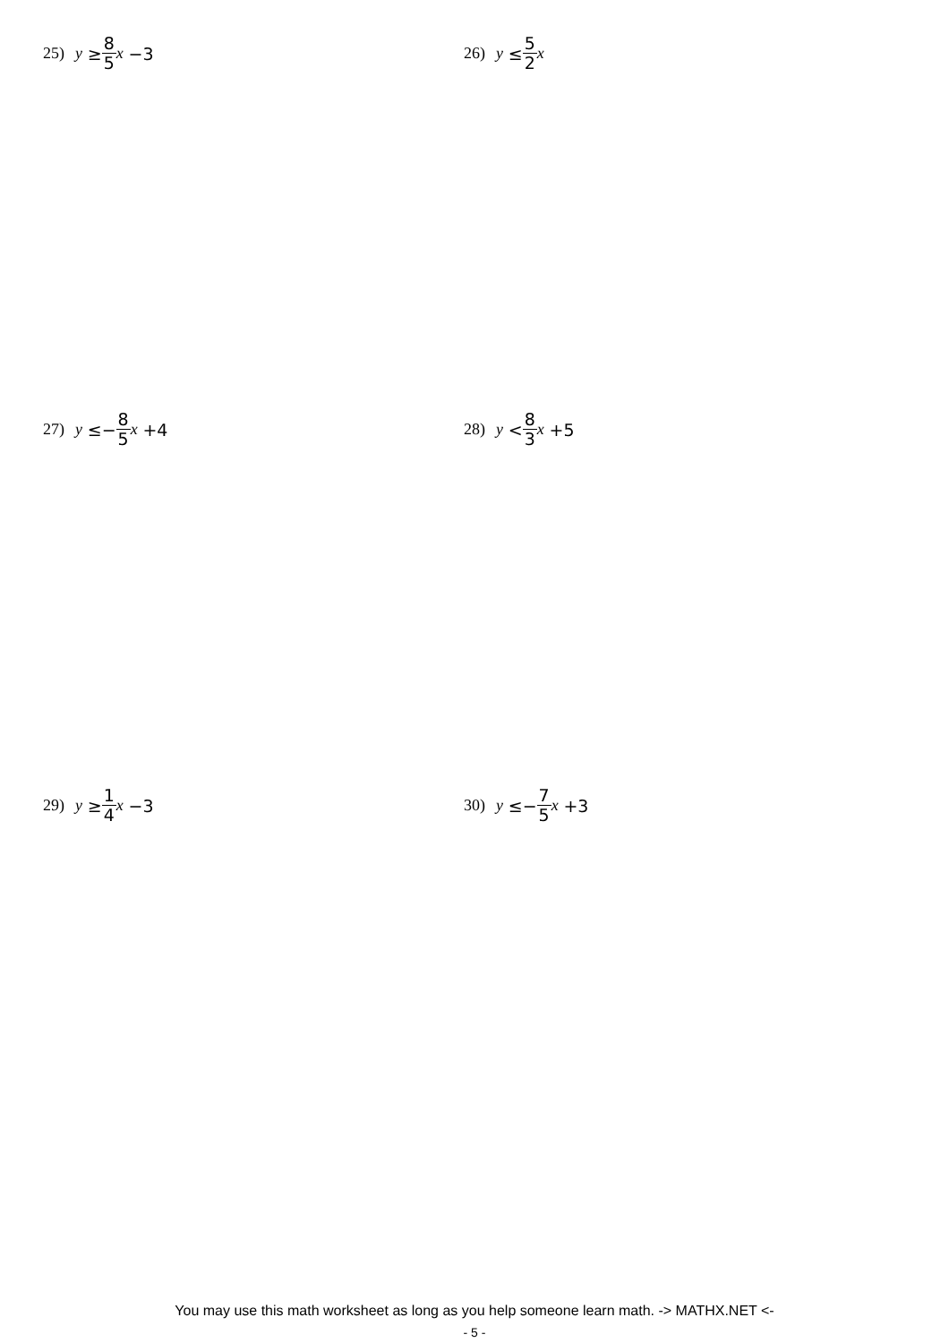25) y ≥ 8 5 x −3 26) y ≤ 5 2 x
27) y ≤− 8 5 x +4 28) y < 8 3 x +5
29) y ≥ 1 4 x −3 30) y ≤− 7 5 x +3
You may use this math worksheet as long as you help someone learn math. -> MATHX.NET <-
- 5 -